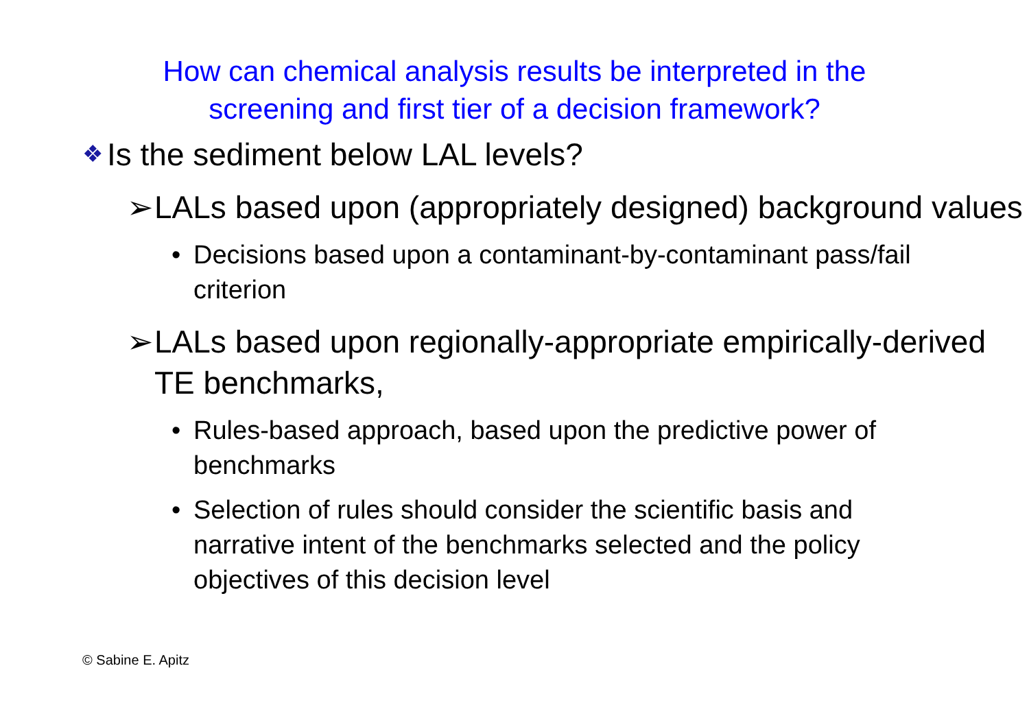How can chemical analysis results be interpreted in the
screening and first tier of a decision framework?
❖ Is the sediment below LAL levels?
➢ LALs based upon (appropriately designed) background values
• Decisions based upon a contaminant-by-contaminant pass/fail criterion
➢ LALs based upon regionally-appropriate empirically-derived TE benchmarks,
• Rules-based approach, based upon the predictive power of benchmarks
• Selection of rules should consider the scientific basis and narrative intent of the benchmarks selected and the policy objectives of this decision level
© Sabine E. Apitz